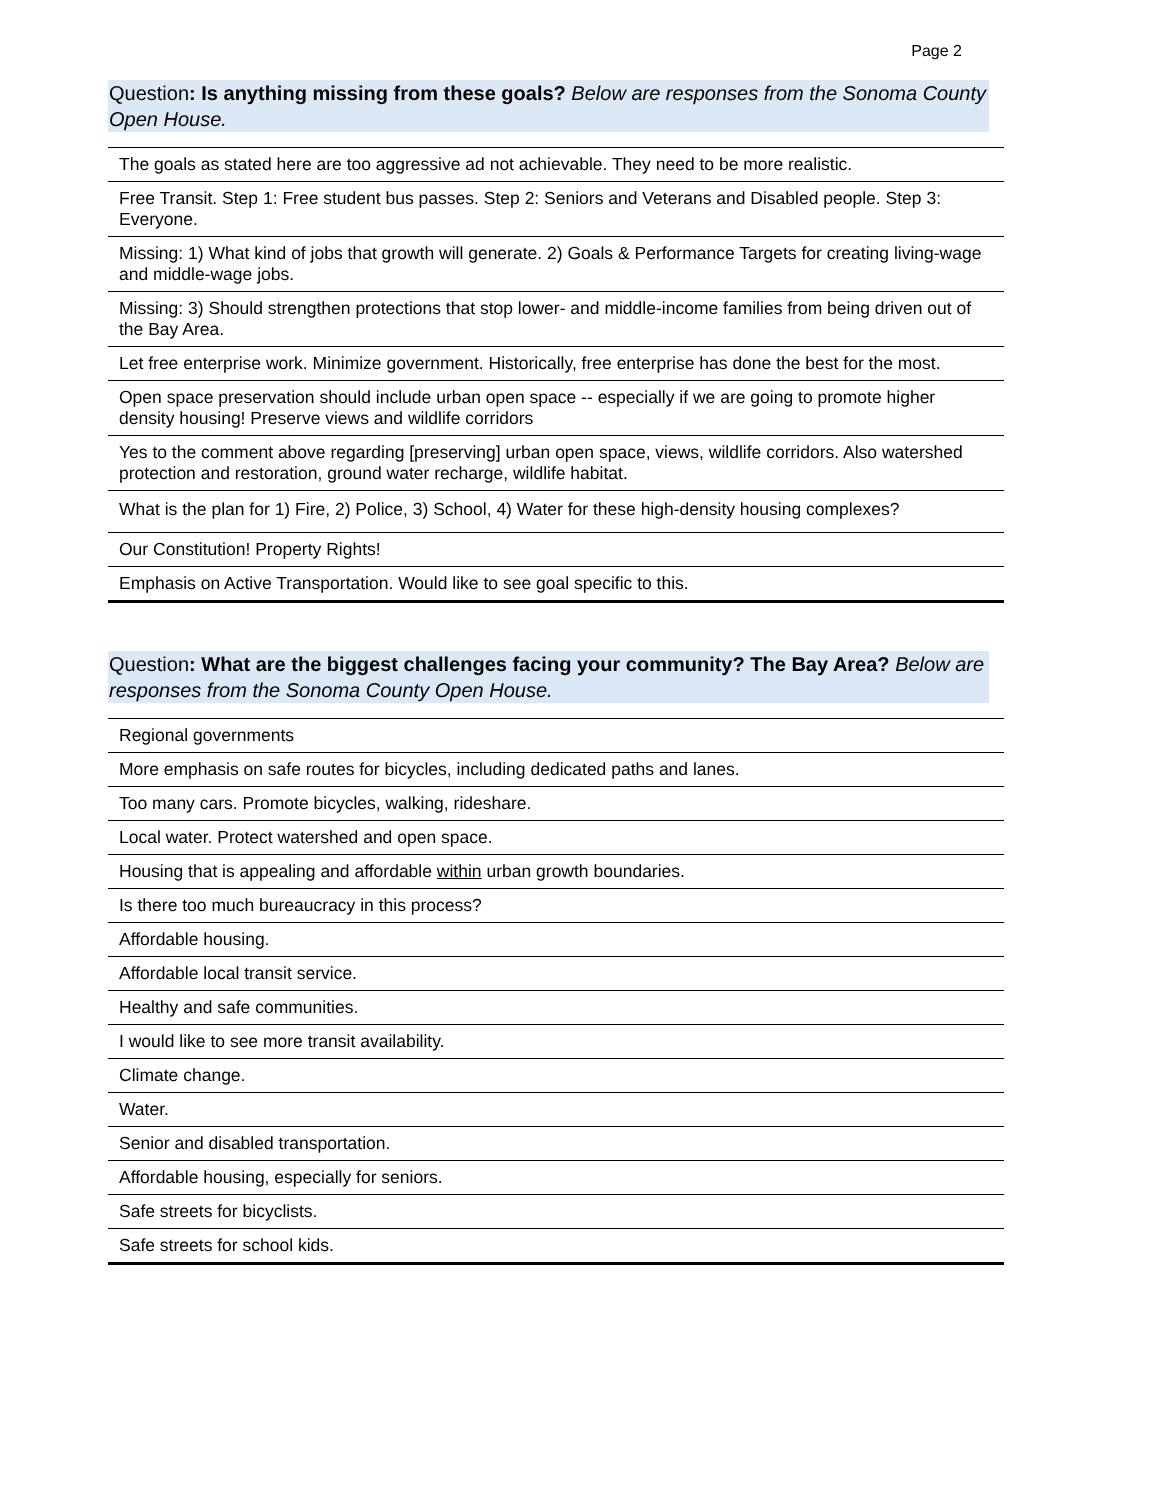Page 2
Question: Is anything missing from these goals? Below are responses from the Sonoma County Open House.
| The goals as stated here are too aggressive ad not achievable. They need to be more realistic. |
| Free Transit. Step 1: Free student bus passes. Step 2: Seniors and Veterans and Disabled people. Step 3: Everyone. |
| Missing: 1) What kind of jobs that growth will generate. 2) Goals & Performance Targets for creating living-wage and middle-wage jobs. |
| Missing: 3) Should strengthen protections that stop lower- and middle-income families from being driven out of the Bay Area. |
| Let free enterprise work. Minimize government. Historically, free enterprise has done the best for the most. |
| Open space preservation should include urban open space -- especially if we are going to promote higher density housing! Preserve views and wildlife corridors |
| Yes to the comment above regarding [preserving] urban open space, views, wildlife corridors. Also watershed protection and restoration, ground water recharge, wildlife habitat. |
| What is the plan for 1) Fire, 2) Police, 3) School, 4) Water for these high-density housing complexes? |
| Our Constitution! Property Rights! |
| Emphasis on Active Transportation. Would like to see goal specific to this. |
Question: What are the biggest challenges facing your community? The Bay Area? Below are responses from the Sonoma County Open House.
| Regional governments |
| More emphasis on safe routes for bicycles, including dedicated paths and lanes. |
| Too many cars. Promote bicycles, walking, rideshare. |
| Local water. Protect watershed and open space. |
| Housing that is appealing and affordable within urban growth boundaries. |
| Is there too much bureaucracy in this process? |
| Affordable housing. |
| Affordable local transit service. |
| Healthy and safe communities. |
| I would like to see more transit availability. |
| Climate change. |
| Water. |
| Senior and disabled transportation. |
| Affordable housing, especially for seniors. |
| Safe streets for bicyclists. |
| Safe streets for school kids. |